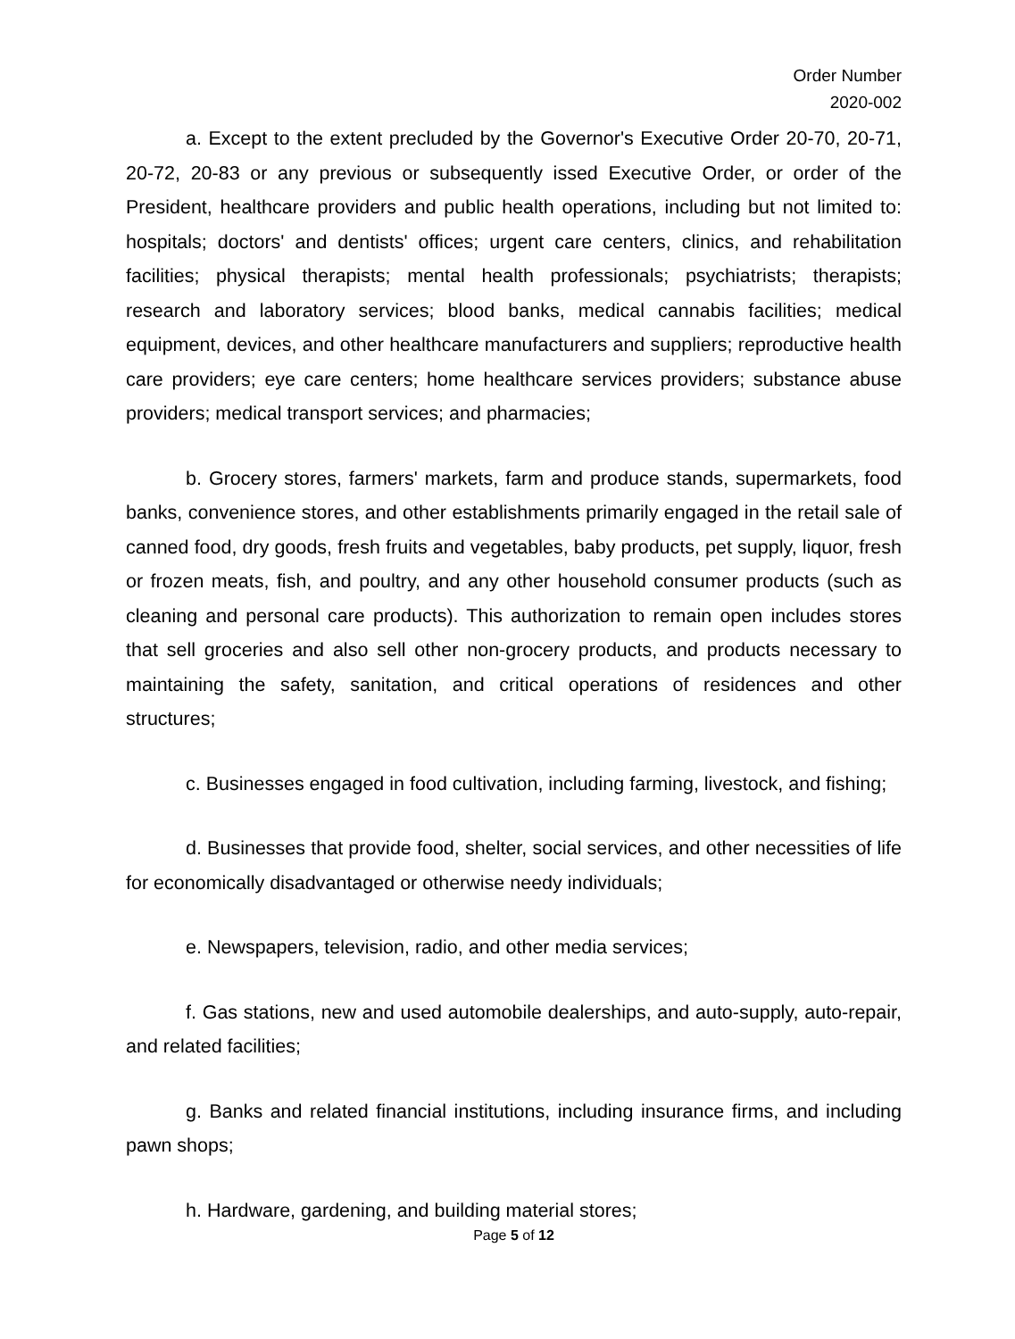Order Number
2020-002
a. Except to the extent precluded by the Governor's Executive Order 20-70, 20-71, 20-72, 20-83 or any previous or subsequently issed Executive Order, or order of the President, healthcare providers and public health operations, including but not limited to: hospitals; doctors' and dentists' offices; urgent care centers, clinics, and rehabilitation facilities; physical therapists; mental health professionals; psychiatrists; therapists; research and laboratory services; blood banks, medical cannabis facilities; medical equipment, devices, and other healthcare manufacturers and suppliers; reproductive health care providers; eye care centers; home healthcare services providers; substance abuse providers; medical transport services; and pharmacies;
b. Grocery stores, farmers' markets, farm and produce stands, supermarkets, food banks, convenience stores, and other establishments primarily engaged in the retail sale of canned food, dry goods, fresh fruits and vegetables, baby products, pet supply, liquor, fresh or frozen meats, fish, and poultry, and any other household consumer products (such as cleaning and personal care products). This authorization to remain open includes stores that sell groceries and also sell other non-grocery products, and products necessary to maintaining the safety, sanitation, and critical operations of residences and other structures;
c. Businesses engaged in food cultivation, including farming, livestock, and fishing;
d. Businesses that provide food, shelter, social services, and other necessities of life for economically disadvantaged or otherwise needy individuals;
e. Newspapers, television, radio, and other media services;
f. Gas stations, new and used automobile dealerships, and auto-supply, auto-repair, and related facilities;
g. Banks and related financial institutions, including insurance firms, and including pawn shops;
h. Hardware, gardening, and building material stores;
Page 5 of 12